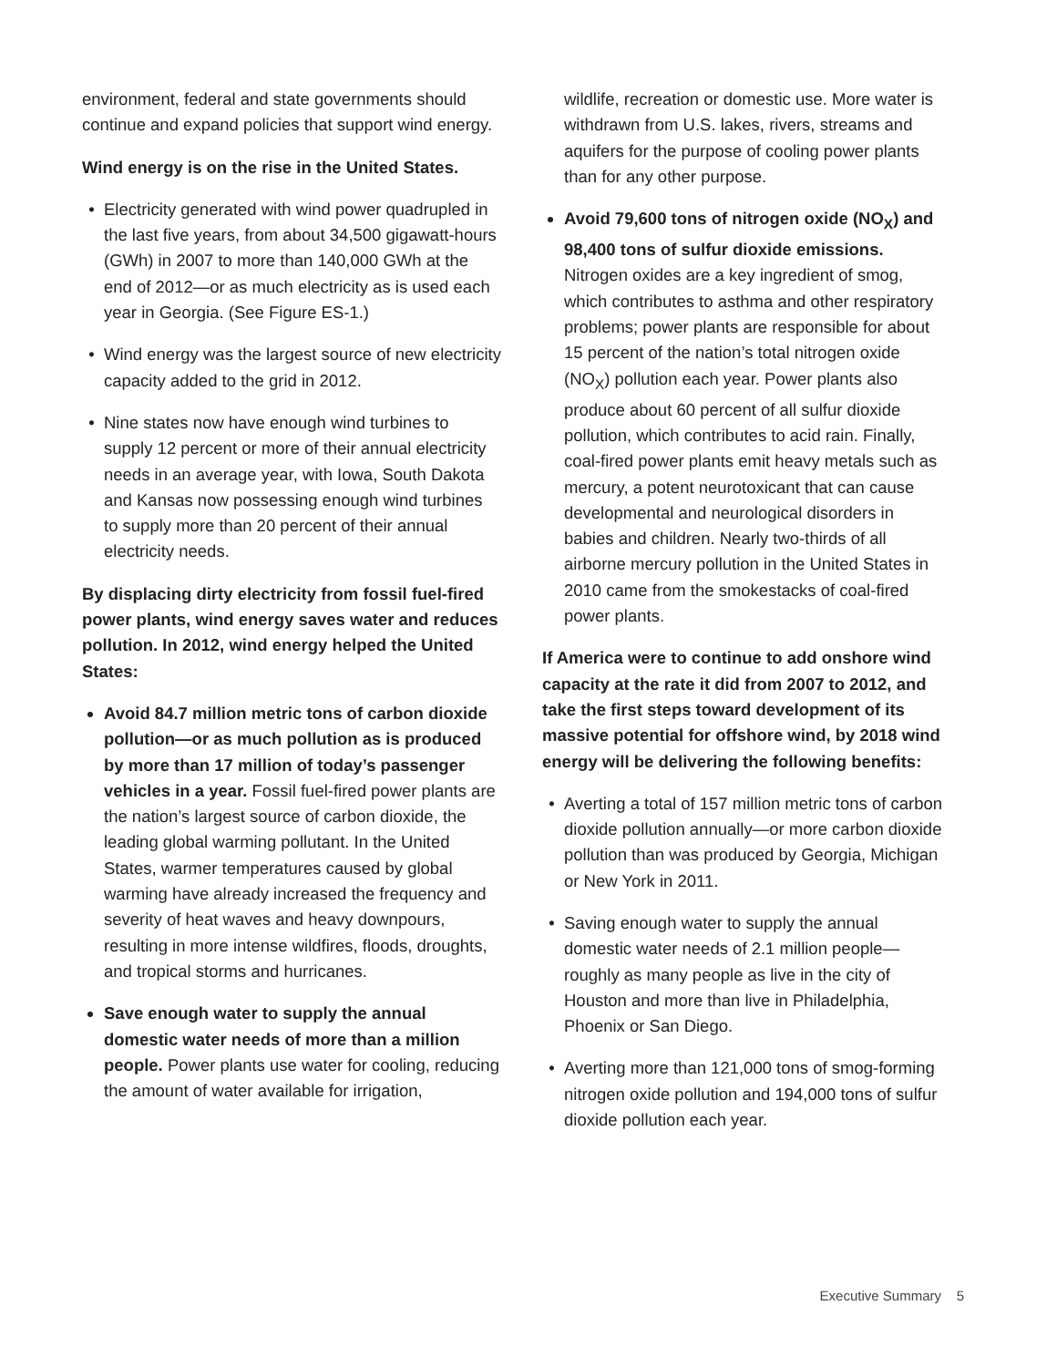environment, federal and state governments should continue and expand policies that support wind energy.
Wind energy is on the rise in the United States.
Electricity generated with wind power quadrupled in the last five years, from about 34,500 gigawatt-hours (GWh) in 2007 to more than 140,000 GWh at the end of 2012—or as much electricity as is used each year in Georgia. (See Figure ES-1.)
Wind energy was the largest source of new electricity capacity added to the grid in 2012.
Nine states now have enough wind turbines to supply 12 percent or more of their annual electricity needs in an average year, with Iowa, South Dakota and Kansas now possessing enough wind turbines to supply more than 20 percent of their annual electricity needs.
By displacing dirty electricity from fossil fuel-fired power plants, wind energy saves water and reduces pollution. In 2012, wind energy helped the United States:
Avoid 84.7 million metric tons of carbon dioxide pollution—or as much pollution as is produced by more than 17 million of today’s passenger vehicles in a year. Fossil fuel-fired power plants are the nation’s largest source of carbon dioxide, the leading global warming pollutant. In the United States, warmer temperatures caused by global warming have already increased the frequency and severity of heat waves and heavy downpours, resulting in more intense wildfires, floods, droughts, and tropical storms and hurricanes.
Save enough water to supply the annual domestic water needs of more than a million people. Power plants use water for cooling, reducing the amount of water available for irrigation,
wildlife, recreation or domestic use. More water is withdrawn from U.S. lakes, rivers, streams and aquifers for the purpose of cooling power plants than for any other purpose.
Avoid 79,600 tons of nitrogen oxide (NO<sub>X</sub>) and 98,400 tons of sulfur dioxide emissions. Nitrogen oxides are a key ingredient of smog, which contributes to asthma and other respiratory problems; power plants are responsible for about 15 percent of the nation’s total nitrogen oxide (NO<sub>X</sub>) pollution each year. Power plants also produce about 60 percent of all sulfur dioxide pollution, which contributes to acid rain. Finally, coal-fired power plants emit heavy metals such as mercury, a potent neurotoxicant that can cause developmental and neurological disorders in babies and children. Nearly two-thirds of all airborne mercury pollution in the United States in 2010 came from the smokestacks of coal-fired power plants.
If America were to continue to add onshore wind capacity at the rate it did from 2007 to 2012, and take the first steps toward development of its massive potential for offshore wind, by 2018 wind energy will be delivering the following benefits:
Averting a total of 157 million metric tons of carbon dioxide pollution annually—or more carbon dioxide pollution than was produced by Georgia, Michigan or New York in 2011.
Saving enough water to supply the annual domestic water needs of 2.1 million people—roughly as many people as live in the city of Houston and more than live in Philadelphia, Phoenix or San Diego.
Averting more than 121,000 tons of smog-forming nitrogen oxide pollution and 194,000 tons of sulfur dioxide pollution each year.
Executive Summary 5